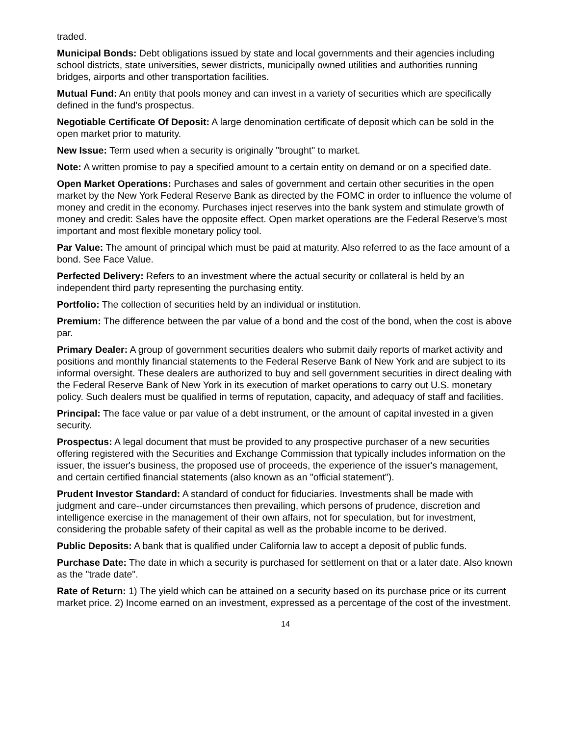traded.
Municipal Bonds: Debt obligations issued by state and local governments and their agencies including school districts, state universities, sewer districts, municipally owned utilities and authorities running bridges, airports and other transportation facilities.
Mutual Fund: An entity that pools money and can invest in a variety of securities which are specifically defined in the fund's prospectus.
Negotiable Certificate Of Deposit: A large denomination certificate of deposit which can be sold in the open market prior to maturity.
New Issue: Term used when a security is originally "brought" to market.
Note: A written promise to pay a specified amount to a certain entity on demand or on a specified date.
Open Market Operations: Purchases and sales of government and certain other securities in the open market by the New York Federal Reserve Bank as directed by the FOMC in order to influence the volume of money and credit in the economy. Purchases inject reserves into the bank system and stimulate growth of money and credit: Sales have the opposite effect. Open market operations are the Federal Reserve's most important and most flexible monetary policy tool.
Par Value: The amount of principal which must be paid at maturity. Also referred to as the face amount of a bond. See Face Value.
Perfected Delivery: Refers to an investment where the actual security or collateral is held by an independent third party representing the purchasing entity.
Portfolio: The collection of securities held by an individual or institution.
Premium: The difference between the par value of a bond and the cost of the bond, when the cost is above par.
Primary Dealer: A group of government securities dealers who submit daily reports of market activity and positions and monthly financial statements to the Federal Reserve Bank of New York and are subject to its informal oversight. These dealers are authorized to buy and sell government securities in direct dealing with the Federal Reserve Bank of New York in its execution of market operations to carry out U.S. monetary policy. Such dealers must be qualified in terms of reputation, capacity, and adequacy of staff and facilities.
Principal: The face value or par value of a debt instrument, or the amount of capital invested in a given security.
Prospectus: A legal document that must be provided to any prospective purchaser of a new securities offering registered with the Securities and Exchange Commission that typically includes information on the issuer, the issuer's business, the proposed use of proceeds, the experience of the issuer's management, and certain certified financial statements (also known as an "official statement").
Prudent Investor Standard: A standard of conduct for fiduciaries. Investments shall be made with judgment and care--under circumstances then prevailing, which persons of prudence, discretion and intelligence exercise in the management of their own affairs, not for speculation, but for investment, considering the probable safety of their capital as well as the probable income to be derived.
Public Deposits: A bank that is qualified under California law to accept a deposit of public funds.
Purchase Date: The date in which a security is purchased for settlement on that or a later date. Also known as the "trade date".
Rate of Return: 1) The yield which can be attained on a security based on its purchase price or its current market price. 2) Income earned on an investment, expressed as a percentage of the cost of the investment.
14